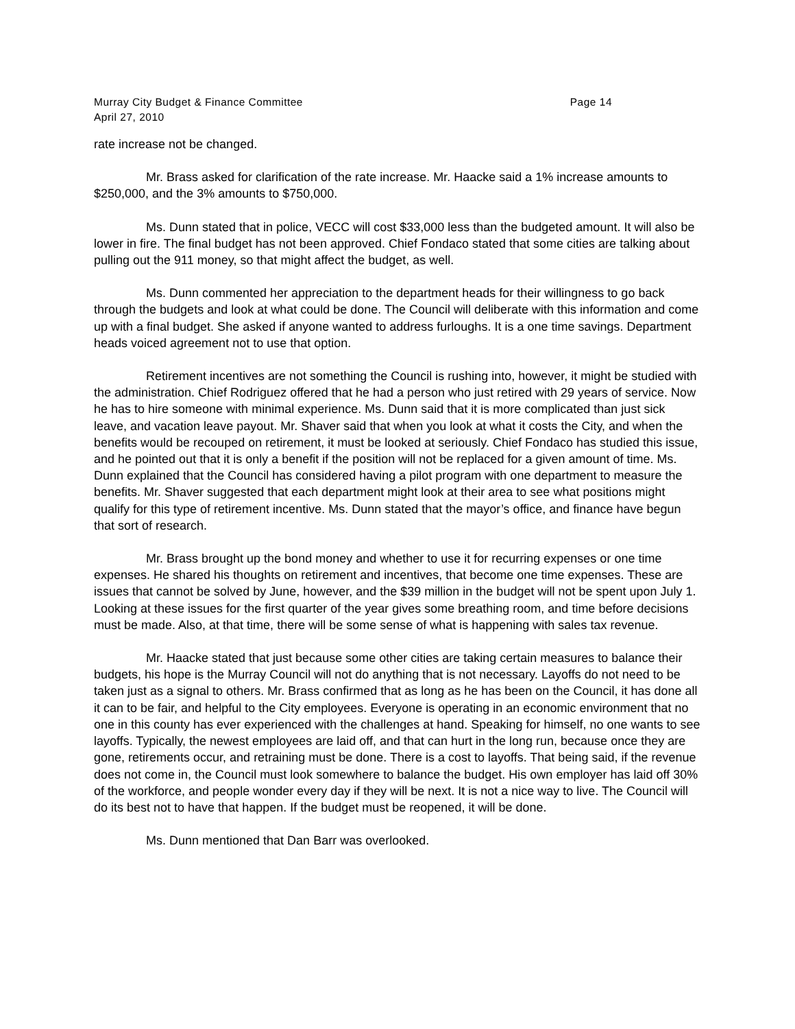Murray City Budget & Finance Committee Page 14
April 27, 2010
rate increase not be changed.
Mr. Brass asked for clarification of the rate increase. Mr. Haacke said a 1% increase amounts to $250,000, and the 3% amounts to $750,000.
Ms. Dunn stated that in police, VECC will cost $33,000 less than the budgeted amount. It will also be lower in fire. The final budget has not been approved. Chief Fondaco stated that some cities are talking about pulling out the 911 money, so that might affect the budget, as well.
Ms. Dunn commented her appreciation to the department heads for their willingness to go back through the budgets and look at what could be done. The Council will deliberate with this information and come up with a final budget. She asked if anyone wanted to address furloughs. It is a one time savings. Department heads voiced agreement not to use that option.
Retirement incentives are not something the Council is rushing into, however, it might be studied with the administration. Chief Rodriguez offered that he had a person who just retired with 29 years of service. Now he has to hire someone with minimal experience. Ms. Dunn said that it is more complicated than just sick leave, and vacation leave payout. Mr. Shaver said that when you look at what it costs the City, and when the benefits would be recouped on retirement, it must be looked at seriously. Chief Fondaco has studied this issue, and he pointed out that it is only a benefit if the position will not be replaced for a given amount of time. Ms. Dunn explained that the Council has considered having a pilot program with one department to measure the benefits. Mr. Shaver suggested that each department might look at their area to see what positions might qualify for this type of retirement incentive. Ms. Dunn stated that the mayor’s office, and finance have begun that sort of research.
Mr. Brass brought up the bond money and whether to use it for recurring expenses or one time expenses. He shared his thoughts on retirement and incentives, that become one time expenses. These are issues that cannot be solved by June, however, and the $39 million in the budget will not be spent upon July 1. Looking at these issues for the first quarter of the year gives some breathing room, and time before decisions must be made. Also, at that time, there will be some sense of what is happening with sales tax revenue.
Mr. Haacke stated that just because some other cities are taking certain measures to balance their budgets, his hope is the Murray Council will not do anything that is not necessary. Layoffs do not need to be taken just as a signal to others. Mr. Brass confirmed that as long as he has been on the Council, it has done all it can to be fair, and helpful to the City employees. Everyone is operating in an economic environment that no one in this county has ever experienced with the challenges at hand. Speaking for himself, no one wants to see layoffs. Typically, the newest employees are laid off, and that can hurt in the long run, because once they are gone, retirements occur, and retraining must be done. There is a cost to layoffs. That being said, if the revenue does not come in, the Council must look somewhere to balance the budget. His own employer has laid off 30% of the workforce, and people wonder every day if they will be next. It is not a nice way to live. The Council will do its best not to have that happen. If the budget must be reopened, it will be done.
Ms. Dunn mentioned that Dan Barr was overlooked.